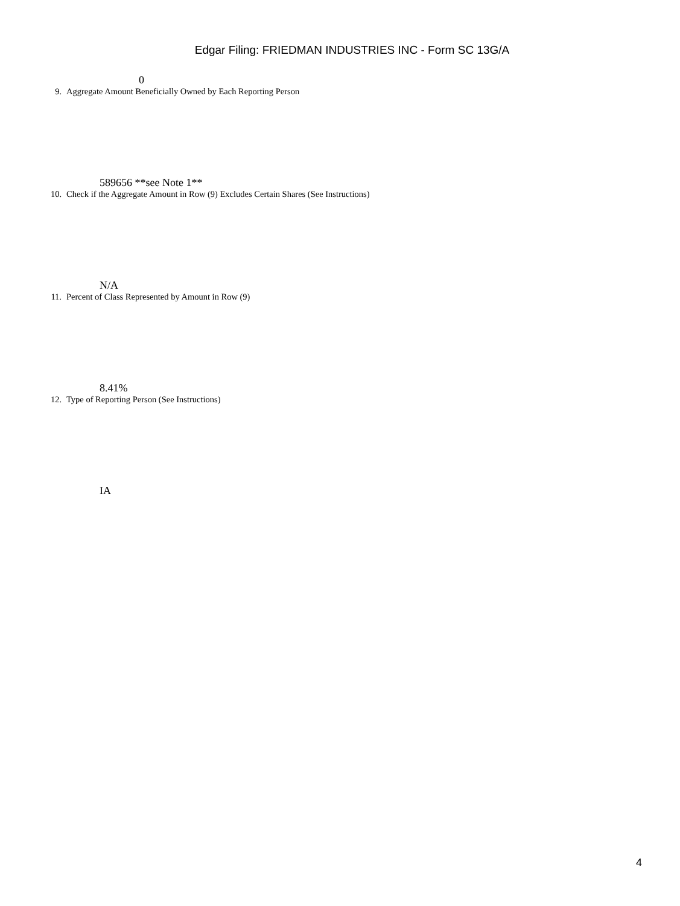Edgar Filing: FRIEDMAN INDUSTRIES INC - Form SC 13G/A
0
9. Aggregate Amount Beneficially Owned by Each Reporting Person
589656 **see Note 1**
10. Check if the Aggregate Amount in Row (9) Excludes Certain Shares (See Instructions)
N/A
11. Percent of Class Represented by Amount in Row (9)
8.41%
12. Type of Reporting Person (See Instructions)
IA
4